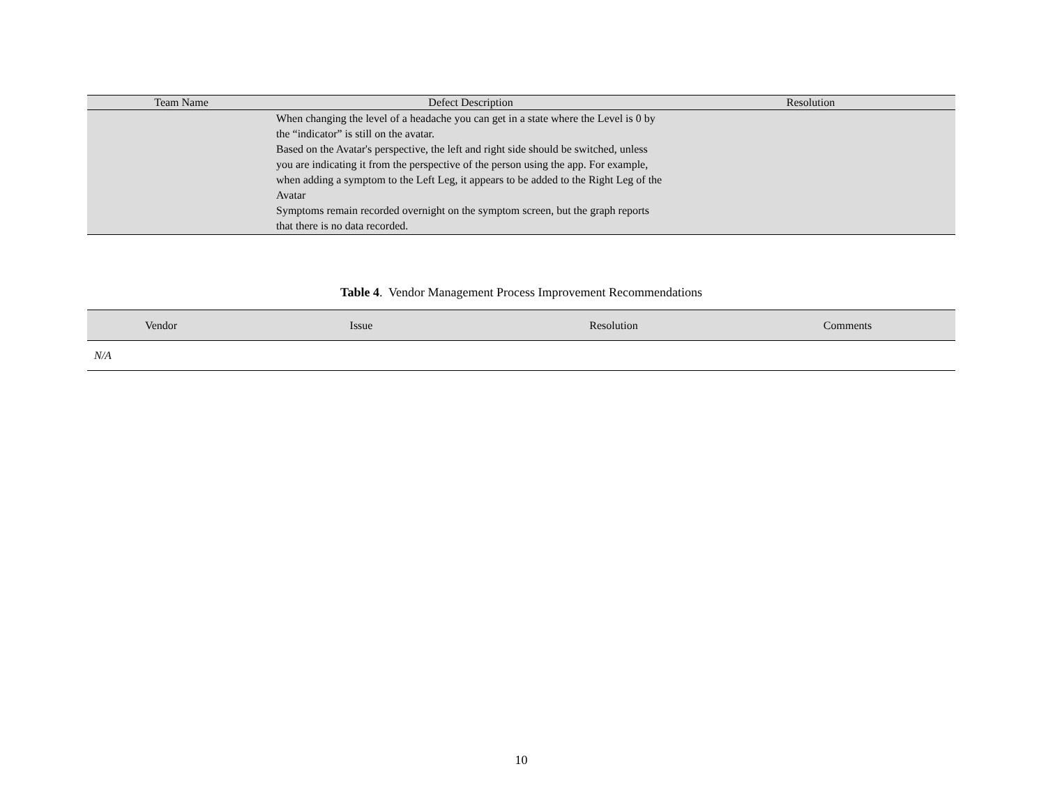| Team Name | Defect Description | Resolution |
| --- | --- | --- |
| | When changing the level of a headache you can get in a state where the Level is 0 by the “indicator” is still on the avatar. Based on the Avatar's perspective, the left and right side should be switched, unless you are indicating it from the perspective of the person using the app. For example, when adding a symptom to the Left Leg, it appears to be added to the Right Leg of the Avatar Symptoms remain recorded overnight on the symptom screen, but the graph reports that there is no data recorded. | |
Table 4. Vendor Management Process Improvement Recommendations
| Vendor | Issue | Resolution | Comments |
| --- | --- | --- | --- |
| N/A | | | |
10